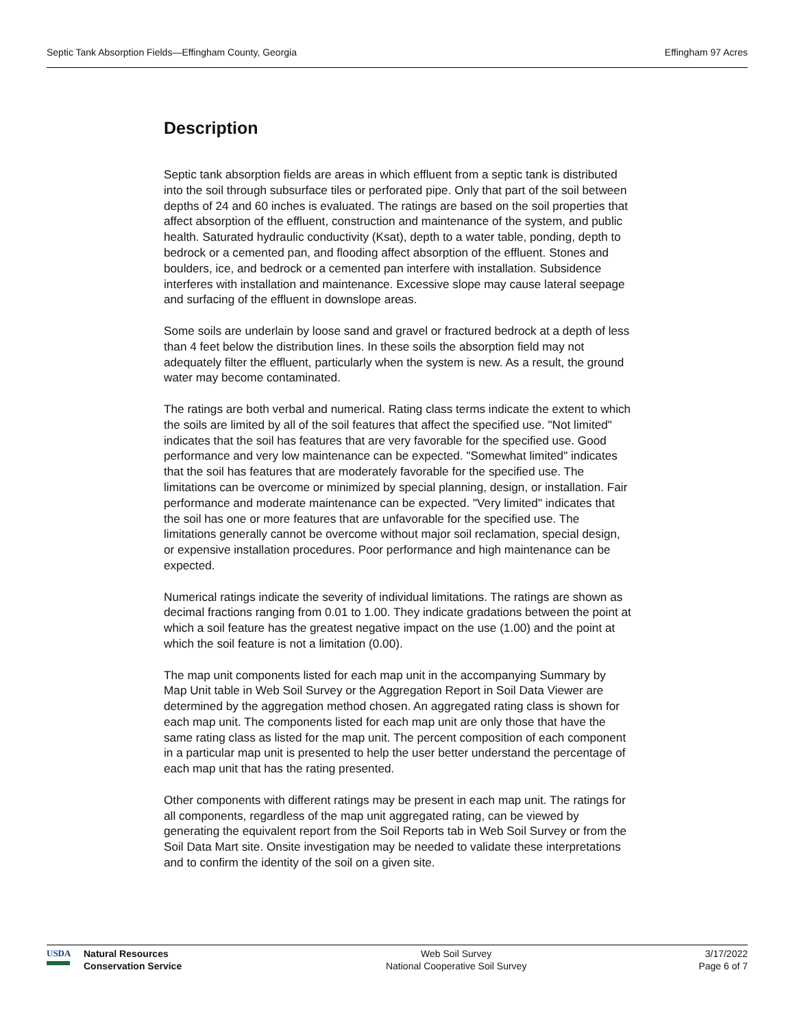Septic Tank Absorption Fields—Effingham County, Georgia Effingham 97 Acres
Description
Septic tank absorption fields are areas in which effluent from a septic tank is distributed into the soil through subsurface tiles or perforated pipe. Only that part of the soil between depths of 24 and 60 inches is evaluated. The ratings are based on the soil properties that affect absorption of the effluent, construction and maintenance of the system, and public health. Saturated hydraulic conductivity (Ksat), depth to a water table, ponding, depth to bedrock or a cemented pan, and flooding affect absorption of the effluent. Stones and boulders, ice, and bedrock or a cemented pan interfere with installation. Subsidence interferes with installation and maintenance. Excessive slope may cause lateral seepage and surfacing of the effluent in downslope areas.
Some soils are underlain by loose sand and gravel or fractured bedrock at a depth of less than 4 feet below the distribution lines. In these soils the absorption field may not adequately filter the effluent, particularly when the system is new. As a result, the ground water may become contaminated.
The ratings are both verbal and numerical. Rating class terms indicate the extent to which the soils are limited by all of the soil features that affect the specified use. "Not limited" indicates that the soil has features that are very favorable for the specified use. Good performance and very low maintenance can be expected. "Somewhat limited" indicates that the soil has features that are moderately favorable for the specified use. The limitations can be overcome or minimized by special planning, design, or installation. Fair performance and moderate maintenance can be expected. "Very limited" indicates that the soil has one or more features that are unfavorable for the specified use. The limitations generally cannot be overcome without major soil reclamation, special design, or expensive installation procedures. Poor performance and high maintenance can be expected.
Numerical ratings indicate the severity of individual limitations. The ratings are shown as decimal fractions ranging from 0.01 to 1.00. They indicate gradations between the point at which a soil feature has the greatest negative impact on the use (1.00) and the point at which the soil feature is not a limitation (0.00).
The map unit components listed for each map unit in the accompanying Summary by Map Unit table in Web Soil Survey or the Aggregation Report in Soil Data Viewer are determined by the aggregation method chosen. An aggregated rating class is shown for each map unit. The components listed for each map unit are only those that have the same rating class as listed for the map unit. The percent composition of each component in a particular map unit is presented to help the user better understand the percentage of each map unit that has the rating presented.
Other components with different ratings may be present in each map unit. The ratings for all components, regardless of the map unit aggregated rating, can be viewed by generating the equivalent report from the Soil Reports tab in Web Soil Survey or from the Soil Data Mart site. Onsite investigation may be needed to validate these interpretations and to confirm the identity of the soil on a given site.
USDA Natural Resources
Conservation Service
Web Soil Survey
National Cooperative Soil Survey
3/17/2022
Page 6 of 7